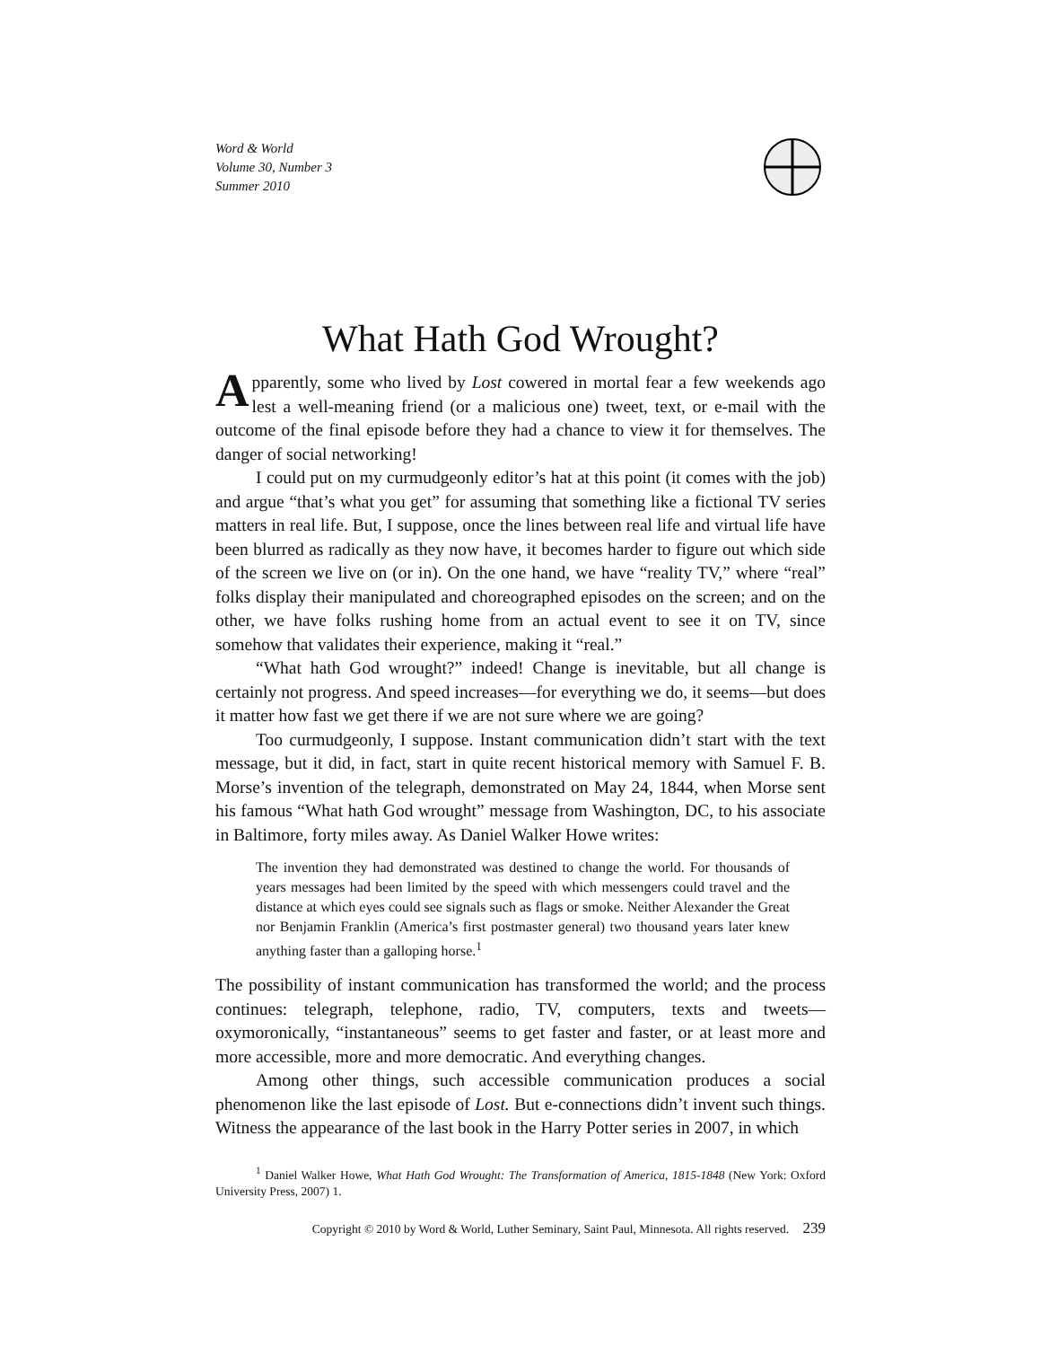Word & World
Volume 30, Number 3
Summer 2010
What Hath God Wrought?
Apparently, some who lived by Lost cowered in mortal fear a few weekends ago lest a well-meaning friend (or a malicious one) tweet, text, or e-mail with the outcome of the final episode before they had a chance to view it for themselves. The danger of social networking!
I could put on my curmudgeonly editor’s hat at this point (it comes with the job) and argue “that’s what you get” for assuming that something like a fictional TV series matters in real life. But, I suppose, once the lines between real life and virtual life have been blurred as radically as they now have, it becomes harder to figure out which side of the screen we live on (or in). On the one hand, we have “reality TV,” where “real” folks display their manipulated and choreographed episodes on the screen; and on the other, we have folks rushing home from an actual event to see it on TV, since somehow that validates their experience, making it “real.”
“What hath God wrought?” indeed! Change is inevitable, but all change is certainly not progress. And speed increases—for everything we do, it seems—but does it matter how fast we get there if we are not sure where we are going?
Too curmudgeonly, I suppose. Instant communication didn’t start with the text message, but it did, in fact, start in quite recent historical memory with Samuel F. B. Morse’s invention of the telegraph, demonstrated on May 24, 1844, when Morse sent his famous “What hath God wrought” message from Washington, DC, to his associate in Baltimore, forty miles away. As Daniel Walker Howe writes:
The invention they had demonstrated was destined to change the world. For thousands of years messages had been limited by the speed with which messengers could travel and the distance at which eyes could see signals such as flags or smoke. Neither Alexander the Great nor Benjamin Franklin (America’s first postmaster general) two thousand years later knew anything faster than a galloping horse.<sup>1</sup>
The possibility of instant communication has transformed the world; and the process continues: telegraph, telephone, radio, TV, computers, texts and tweets—oxymoronically, “instantaneous” seems to get faster and faster, or at least more and more accessible, more and more democratic. And everything changes.
Among other things, such accessible communication produces a social phenomenon like the last episode of Lost. But e-connections didn’t invent such things. Witness the appearance of the last book in the Harry Potter series in 2007, in which
<sup>1</sup> Daniel Walker Howe, What Hath God Wrought: The Transformation of America, 1815-1848 (New York: Oxford University Press, 2007) 1.
Copyright © 2010 by Word & World, Luther Seminary, Saint Paul, Minnesota. All rights reserved. 239